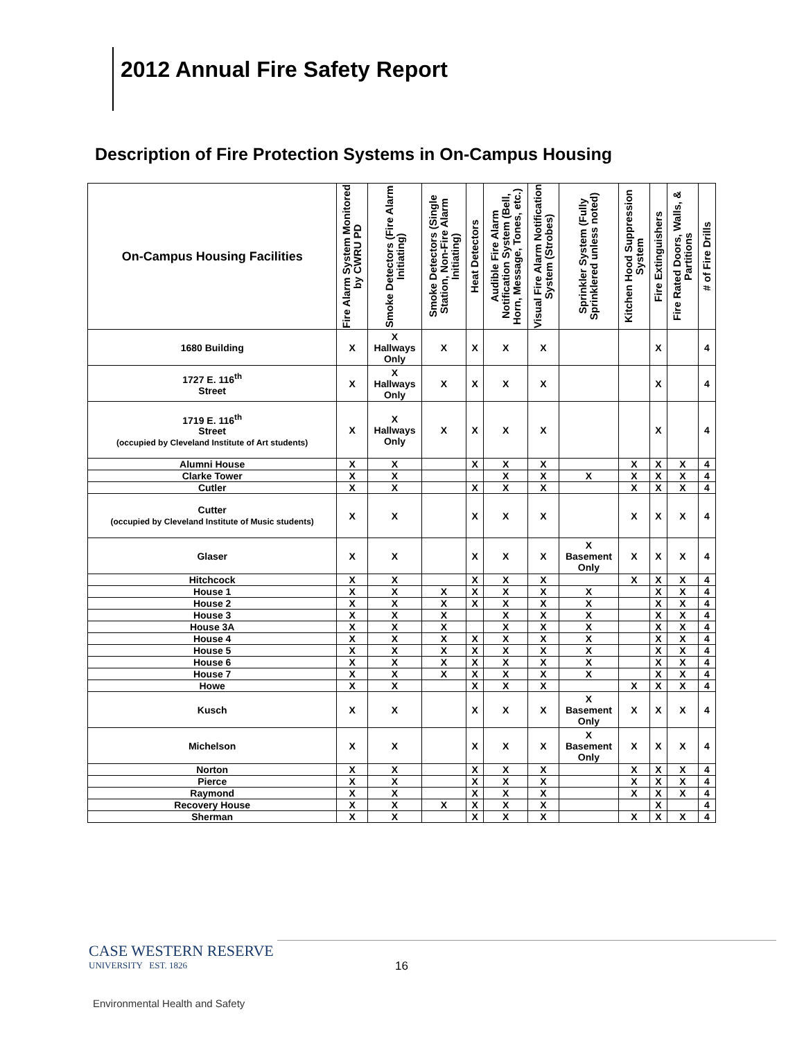2012 Annual Fire Safety Report
Description of Fire Protection Systems in On-Campus Housing
| On-Campus Housing Facilities | Fire Alarm System Monitored by CWRU PD | Smoke Detectors (Fire Alarm Initiating) | Smoke Detectors (Single Station, Non-Fire Alarm Initiating) | Heat Detectors | Audible Fire Alarm Notification System (Bell, Horn, Message, Tones, etc.) | Visual Fire Alarm Notification System (Strobes) | Sprinkler System (Fully Sprinklered unless noted) | Kitchen Hood Suppression System | Fire Extinguishers | Fire Rated Doors, Walls, & Partitions | # of Fire Drills |
| --- | --- | --- | --- | --- | --- | --- | --- | --- | --- | --- | --- |
| 1680 Building | X | X Hallways Only | X | X | X | X | | | X | | 4 |
| 1727 E. 116<sup>th</sup> Street | X | X Hallways Only | X | X | X | X | | | X | | 4 |
| 1719 E. 116<sup>th</sup> Street (occupied by Cleveland Institute of Art students) | X | X Hallways Only | X | X | X | X | | | X | | 4 |
| Alumni House | X | X | | X | X | X | | X | X | X | 4 |
| Clarke Tower | X | X | | | X | X | X | X | X | X | 4 |
| Cutler | X | X | | X | X | X | | X | X | X | 4 |
| Cutter (occupied by Cleveland Institute of Music students) | X | X | | X | X | X | | X | X | X | 4 |
| Glaser | X | X | | X | X | X | X Basement Only | X | X | X | 4 |
| Hitchcock | X | X | | X | X | X | | X | X | X | 4 |
| House 1 | X | X | X | X | X | X | X | | X | X | 4 |
| House 2 | X | X | X | X | X | X | X | | X | X | 4 |
| House 3 | X | X | X | | X | X | X | | X | X | 4 |
| House 3A | X | X | X | | X | X | X | | X | X | 4 |
| House 4 | X | X | X | X | X | X | X | | X | X | 4 |
| House 5 | X | X | X | X | X | X | X | | X | X | 4 |
| House 6 | X | X | X | X | X | X | X | | X | X | 4 |
| House 7 | X | X | X | X | X | X | X | | X | X | 4 |
| Howe | X | X | | X | X | X | | X | X | X | 4 |
| Kusch | X | X | | X | X | X | X Basement Only | X | X | X | 4 |
| Michelson | X | X | | X | X | X | X Basement Only | X | X | X | 4 |
| Norton | X | X | | X | X | X | | X | X | X | 4 |
| Pierce | X | X | | X | X | X | | X | X | X | 4 |
| Raymond | X | X | | X | X | X | | X | X | X | 4 |
| Recovery House | X | X | X | X | X | X | | | X | | 4 |
| Sherman | X | X | | X | X | X | | X | X | X | 4 |
CASE WESTERN RESERVE
UNIVERSITY EST. 1826
16
Environmental Health and Safety